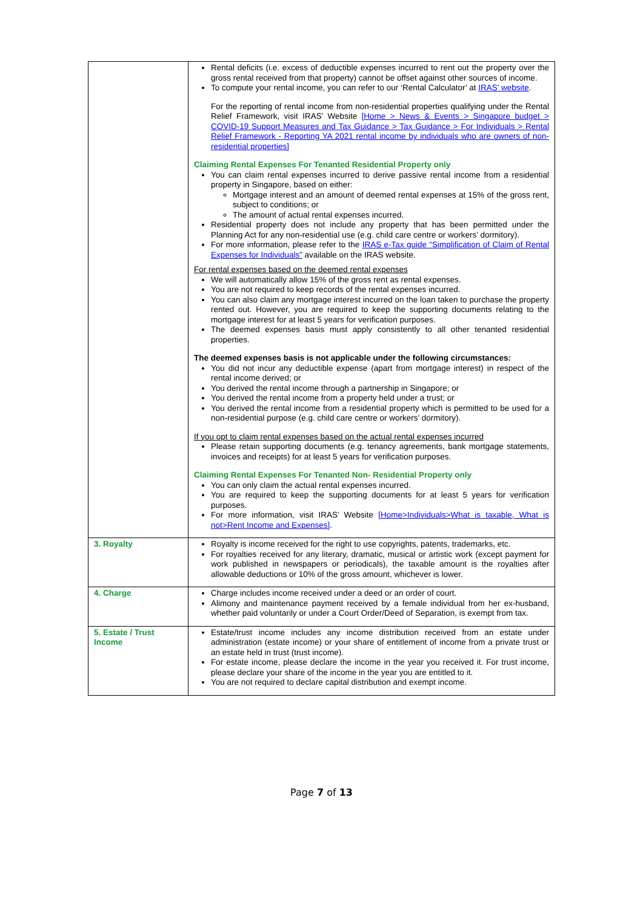| | Rental deficits (i.e. excess of deductible expenses incurred to rent out the property over the gross rental received from that property) cannot be offset against other sources of income. To compute your rental income, you can refer to our ‘Rental Calculator’ at IRAS’ website . For the reporting of rental income from non-residential properties qualifying under the Rental Relief Framework, visit IRAS’ Website [Home > News & Events > Singapore budget > COVID-19 Support Measures and Tax Guidance > Tax Guidance > For Individuals > Rental Relief Framework - Reporting YA 2021 rental income by individuals who are owners of non-residential properties] Claiming Rental Expenses For Tenanted Residential Property only You can claim rental expenses incurred to derive passive rental income from a residential property in Singapore, based on either: Mortgage interest and an amount of deemed rental expenses at 15% of the gross rent, subject to conditions; or The amount of actual rental expenses incurred. Residential property does not include any property that has been permitted under the Planning Act for any non-residential use (e.g. child care centre or workers’ dormitory). For more information, please refer to the IRAS e-Tax guide “Simplification of Claim of Rental Expenses for Individuals” available on the IRAS website. For rental expenses based on the deemed rental expenses We will automatically allow 15% of the gross rent as rental expenses. You are not required to keep records of the rental expenses incurred. You can also claim any mortgage interest incurred on the loan taken to purchase the property rented out. However, you are required to keep the supporting documents relating to the mortgage interest for at least 5 years for verification purposes. The deemed expenses basis must apply consistently to all other tenanted residential properties. The deemed expenses basis is not applicable under the following circumstances: You did not incur any deductible expense (apart from mortgage interest) in respect of the rental income derived; or You derived the rental income through a partnership in Singapore; or You derived the rental income from a property held under a trust; or You derived the rental income from a residential property which is permitted to be used for a non-residential purpose (e.g. child care centre or workers’ dormitory). If you opt to claim rental expenses based on the actual rental expenses incurred Please retain supporting documents (e.g. tenancy agreements, bank mortgage statements, invoices and receipts) for at least 5 years for verification purposes. Claiming Rental Expenses For Tenanted Non- Residential Property only You can only claim the actual rental expenses incurred. You are required to keep the supporting documents for at least 5 years for verification purposes. For more information, visit IRAS’ Website [Home>Individuals>What is taxable, What is not>Rent Income and Expenses] . |
| 3. Royalty | Royalty is income received for the right to use copyrights, patents, trademarks, etc. For royalties received for any literary, dramatic, musical or artistic work (except payment for work published in newspapers or periodicals), the taxable amount is the royalties after allowable deductions or 10% of the gross amount, whichever is lower. |
| 4. Charge | Charge includes income received under a deed or an order of court. Alimony and maintenance payment received by a female individual from her ex-husband, whether paid voluntarily or under a Court Order/Deed of Separation, is exempt from tax. |
| 5. Estate / Trust Income | Estate/trust income includes any income distribution received from an estate under administration (estate income) or your share of entitlement of income from a private trust or an estate held in trust (trust income). For estate income, please declare the income in the year you received it. For trust income, please declare your share of the income in the year you are entitled to it. You are not required to declare capital distribution and exempt income. |
Page 7 of 13